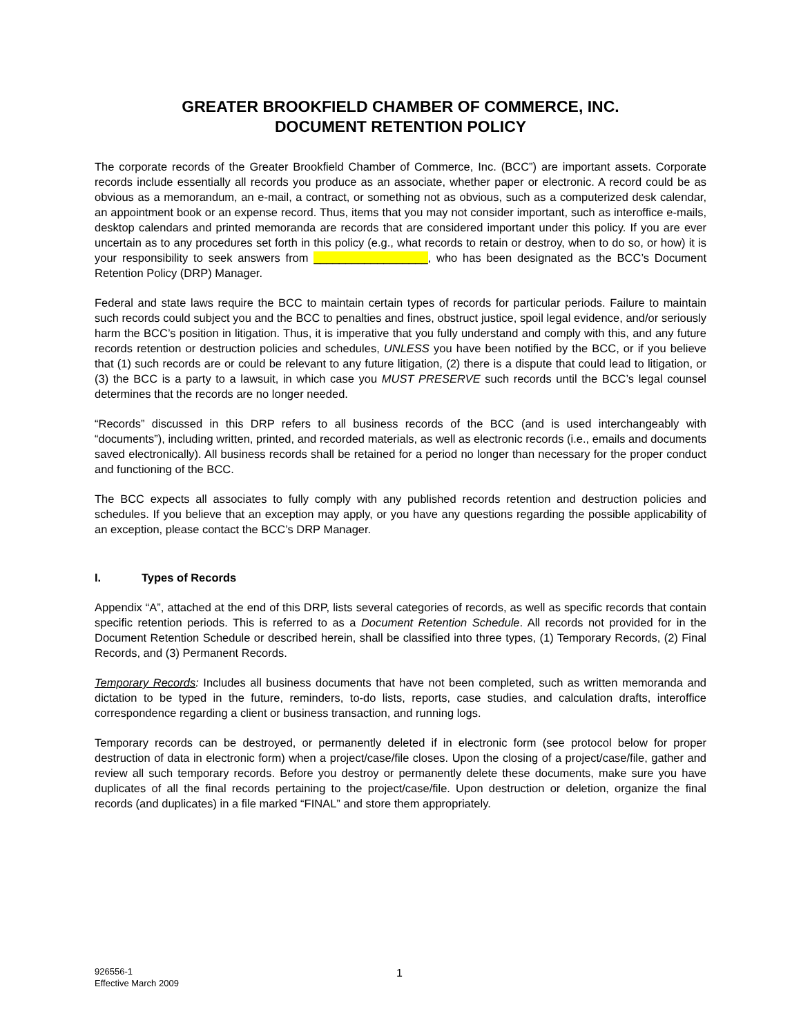GREATER BROOKFIELD CHAMBER OF COMMERCE, INC.
DOCUMENT RETENTION POLICY
The corporate records of the Greater Brookfield Chamber of Commerce, Inc. (BCC”) are important assets. Corporate records include essentially all records you produce as an associate, whether paper or electronic. A record could be as obvious as a memorandum, an e-mail, a contract, or something not as obvious, such as a computerized desk calendar, an appointment book or an expense record. Thus, items that you may not consider important, such as interoffice e-mails, desktop calendars and printed memoranda are records that are considered important under this policy. If you are ever uncertain as to any procedures set forth in this policy (e.g., what records to retain or destroy, when to do so, or how) it is your responsibility to seek answers from __________________, who has been designated as the BCC’s Document Retention Policy (DRP) Manager.
Federal and state laws require the BCC to maintain certain types of records for particular periods. Failure to maintain such records could subject you and the BCC to penalties and fines, obstruct justice, spoil legal evidence, and/or seriously harm the BCC’s position in litigation. Thus, it is imperative that you fully understand and comply with this, and any future records retention or destruction policies and schedules, UNLESS you have been notified by the BCC, or if you believe that (1) such records are or could be relevant to any future litigation, (2) there is a dispute that could lead to litigation, or (3) the BCC is a party to a lawsuit, in which case you MUST PRESERVE such records until the BCC’s legal counsel determines that the records are no longer needed.
“Records” discussed in this DRP refers to all business records of the BCC (and is used interchangeably with “documents”), including written, printed, and recorded materials, as well as electronic records (i.e., emails and documents saved electronically). All business records shall be retained for a period no longer than necessary for the proper conduct and functioning of the BCC.
The BCC expects all associates to fully comply with any published records retention and destruction policies and schedules. If you believe that an exception may apply, or you have any questions regarding the possible applicability of an exception, please contact the BCC’s DRP Manager.
I. Types of Records
Appendix “A”, attached at the end of this DRP, lists several categories of records, as well as specific records that contain specific retention periods. This is referred to as a Document Retention Schedule. All records not provided for in the Document Retention Schedule or described herein, shall be classified into three types, (1) Temporary Records, (2) Final Records, and (3) Permanent Records.
Temporary Records: Includes all business documents that have not been completed, such as written memoranda and dictation to be typed in the future, reminders, to-do lists, reports, case studies, and calculation drafts, interoffice correspondence regarding a client or business transaction, and running logs.
Temporary records can be destroyed, or permanently deleted if in electronic form (see protocol below for proper destruction of data in electronic form) when a project/case/file closes. Upon the closing of a project/case/file, gather and review all such temporary records. Before you destroy or permanently delete these documents, make sure you have duplicates of all the final records pertaining to the project/case/file. Upon destruction or deletion, organize the final records (and duplicates) in a file marked “FINAL” and store them appropriately.
926556-1
Effective March 2009
1